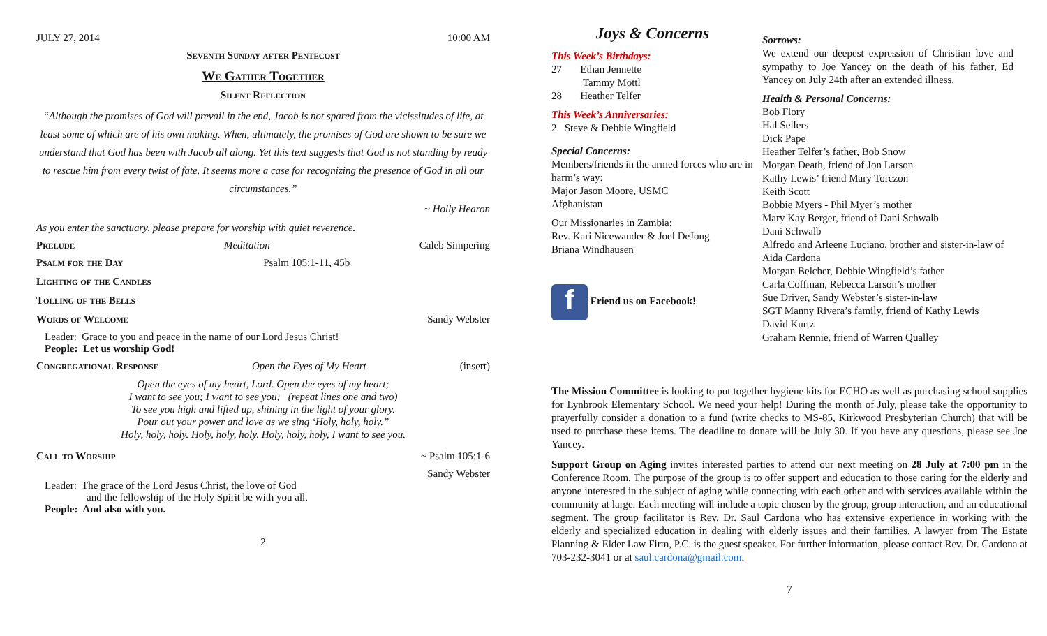JULY 27, 2014 10:00 AM
Seventh Sunday after Pentecost
We Gather Together
Silent Reflection
“Although the promises of God will prevail in the end, Jacob is not spared from the vicissitudes of life, at least some of which are of his own making. When, ultimately, the promises of God are shown to be sure we understand that God has been with Jacob all along. Yet this text suggests that God is not standing by ready to rescue him from every twist of fate. It seems more a case for recognizing the presence of God in all our circumstances.”
~ Holly Hearon
As you enter the sanctuary, please prepare for worship with quiet reverence.
Prelude Meditation Caleb Simpering
Psalm for the Day Psalm 105:1-11, 45b
Lighting of the Candles
Tolling of the Bells
Words of Welcome Sandy Webster
Leader: Grace to you and peace in the name of our Lord Jesus Christ!
People: Let us worship God!
Congregational Response Open the Eyes of My Heart (insert)
Open the eyes of my heart, Lord. Open the eyes of my heart;
I want to see you; I want to see you; (repeat lines one and two)
To see you high and lifted up, shining in the light of your glory.
Pour out your power and love as we sing ‘Holy, holy, holy.”
Holy, holy, holy. Holy, holy, holy. Holy, holy, holy, I want to see you.
Call to Worship ~ Psalm 105:1-6
Sandy Webster
Leader: The grace of the Lord Jesus Christ, the love of God
and the fellowship of the Holy Spirit be with you all.
People: And also with you.
2
Joys & Concerns
This Week’s Birthdays:
27 Ethan Jennette
Tammy Mottl
28 Heather Telfer
This Week’s Anniversaries:
2 Steve & Debbie Wingfield
Special Concerns:
Members/friends in the armed forces who are in harm’s way:
Major Jason Moore, USMC
Afghanistan
Our Missionaries in Zambia:
Rev. Kari Nicewander & Joel DeJong
Briana Windhausen
f Friend us on Facebook!
Sorrows:
We extend our deepest expression of Christian love and sympathy to Joe Yancey on the death of his father, Ed Yancey on July 24th after an extended illness.
Health & Personal Concerns:
Bob Flory
Hal Sellers
Dick Pape
Heather Telfer’s father, Bob Snow
Morgan Death, friend of Jon Larson
Kathy Lewis’ friend Mary Torczon
Keith Scott
Bobbie Myers - Phil Myer’s mother
Mary Kay Berger, friend of Dani Schwalb
Dani Schwalb
Alfredo and Arleene Luciano, brother and sister-in-law of Aida Cardona
Morgan Belcher, Debbie Wingfield’s father
Carla Coffman, Rebecca Larson’s mother
Sue Driver, Sandy Webster’s sister-in-law
SGT Manny Rivera’s family, friend of Kathy Lewis
David Kurtz
Graham Rennie, friend of Warren Qualley
The Mission Committee is looking to put together hygiene kits for ECHO as well as purchasing school supplies for Lynbrook Elementary School. We need your help! During the month of July, please take the opportunity to prayerfully consider a donation to a fund (write checks to MS-85, Kirkwood Presbyterian Church) that will be used to purchase these items. The deadline to donate will be July 30. If you have any questions, please see Joe Yancey.
Support Group on Aging invites interested parties to attend our next meeting on 28 July at 7:00 pm in the Conference Room. The purpose of the group is to offer support and education to those caring for the elderly and anyone interested in the subject of aging while connecting with each other and with services available within the community at large. Each meeting will include a topic chosen by the group, group interaction, and an educational segment. The group facilitator is Rev. Dr. Saul Cardona who has extensive experience in working with the elderly and specialized education in dealing with elderly issues and their families. A lawyer from The Estate Planning & Elder Law Firm, P.C. is the guest speaker. For further information, please contact Rev. Dr. Cardona at 703-232-3041 or at saul.cardona@gmail.com.
7